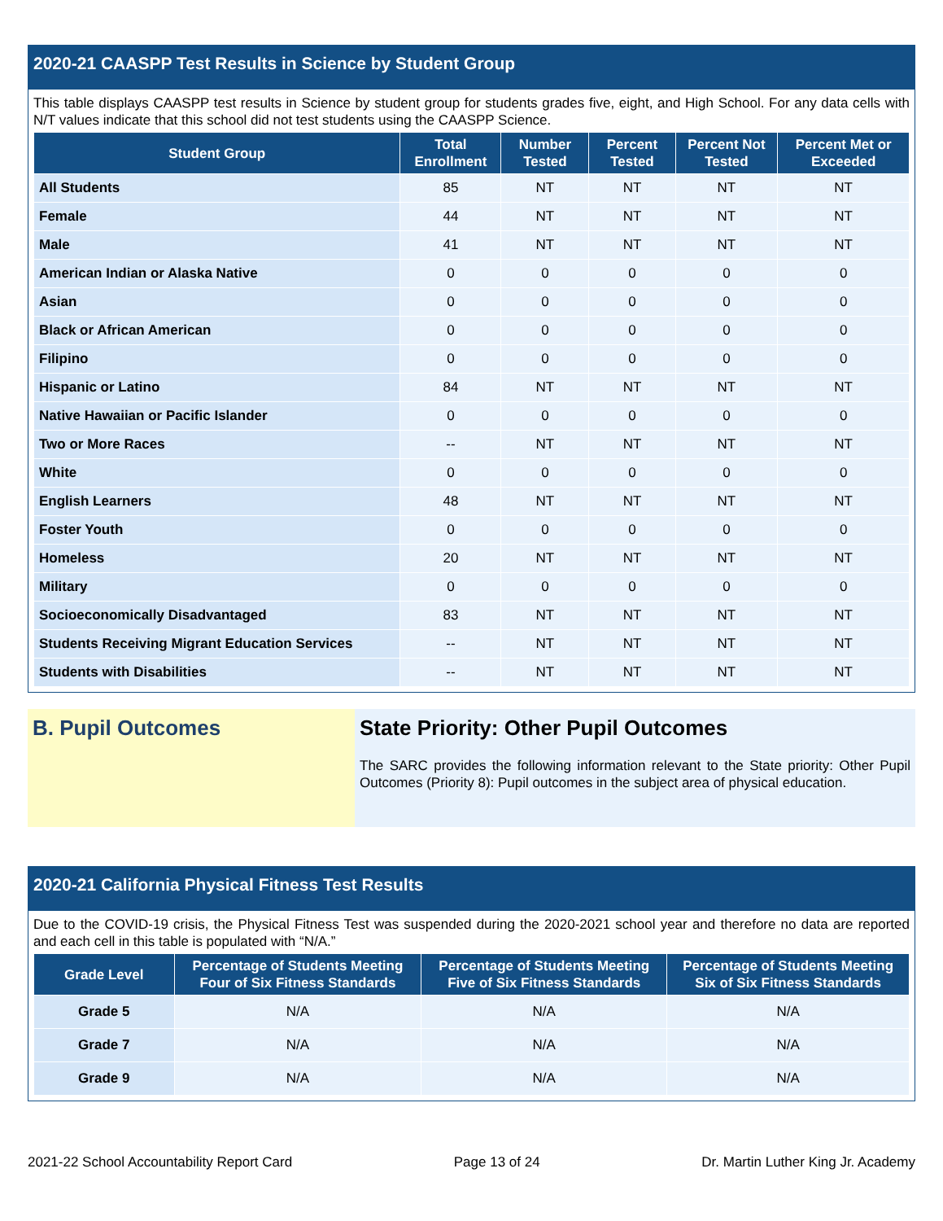2020-21 CAASPP Test Results in Science by Student Group
This table displays CAASPP test results in Science by student group for students grades five, eight, and High School. For any data cells with N/T values indicate that this school did not test students using the CAASPP Science.
| Student Group | Total Enrollment | Number Tested | Percent Tested | Percent Not Tested | Percent Met or Exceeded |
| --- | --- | --- | --- | --- | --- |
| All Students | 85 | NT | NT | NT | NT |
| Female | 44 | NT | NT | NT | NT |
| Male | 41 | NT | NT | NT | NT |
| American Indian or Alaska Native | 0 | 0 | 0 | 0 | 0 |
| Asian | 0 | 0 | 0 | 0 | 0 |
| Black or African American | 0 | 0 | 0 | 0 | 0 |
| Filipino | 0 | 0 | 0 | 0 | 0 |
| Hispanic or Latino | 84 | NT | NT | NT | NT |
| Native Hawaiian or Pacific Islander | 0 | 0 | 0 | 0 | 0 |
| Two or More Races | -- | NT | NT | NT | NT |
| White | 0 | 0 | 0 | 0 | 0 |
| English Learners | 48 | NT | NT | NT | NT |
| Foster Youth | 0 | 0 | 0 | 0 | 0 |
| Homeless | 20 | NT | NT | NT | NT |
| Military | 0 | 0 | 0 | 0 | 0 |
| Socioeconomically Disadvantaged | 83 | NT | NT | NT | NT |
| Students Receiving Migrant Education Services | -- | NT | NT | NT | NT |
| Students with Disabilities | -- | NT | NT | NT | NT |
B. Pupil Outcomes
State Priority: Other Pupil Outcomes
The SARC provides the following information relevant to the State priority: Other Pupil Outcomes (Priority 8): Pupil outcomes in the subject area of physical education.
2020-21 California Physical Fitness Test Results
Due to the COVID-19 crisis, the Physical Fitness Test was suspended during the 2020-2021 school year and therefore no data are reported and each cell in this table is populated with “N/A.”
| Grade Level | Percentage of Students Meeting Four of Six Fitness Standards | Percentage of Students Meeting Five of Six Fitness Standards | Percentage of Students Meeting Six of Six Fitness Standards |
| --- | --- | --- | --- |
| Grade 5 | N/A | N/A | N/A |
| Grade 7 | N/A | N/A | N/A |
| Grade 9 | N/A | N/A | N/A |
2021-22 School Accountability Report Card Page 13 of 24 Dr. Martin Luther King Jr. Academy